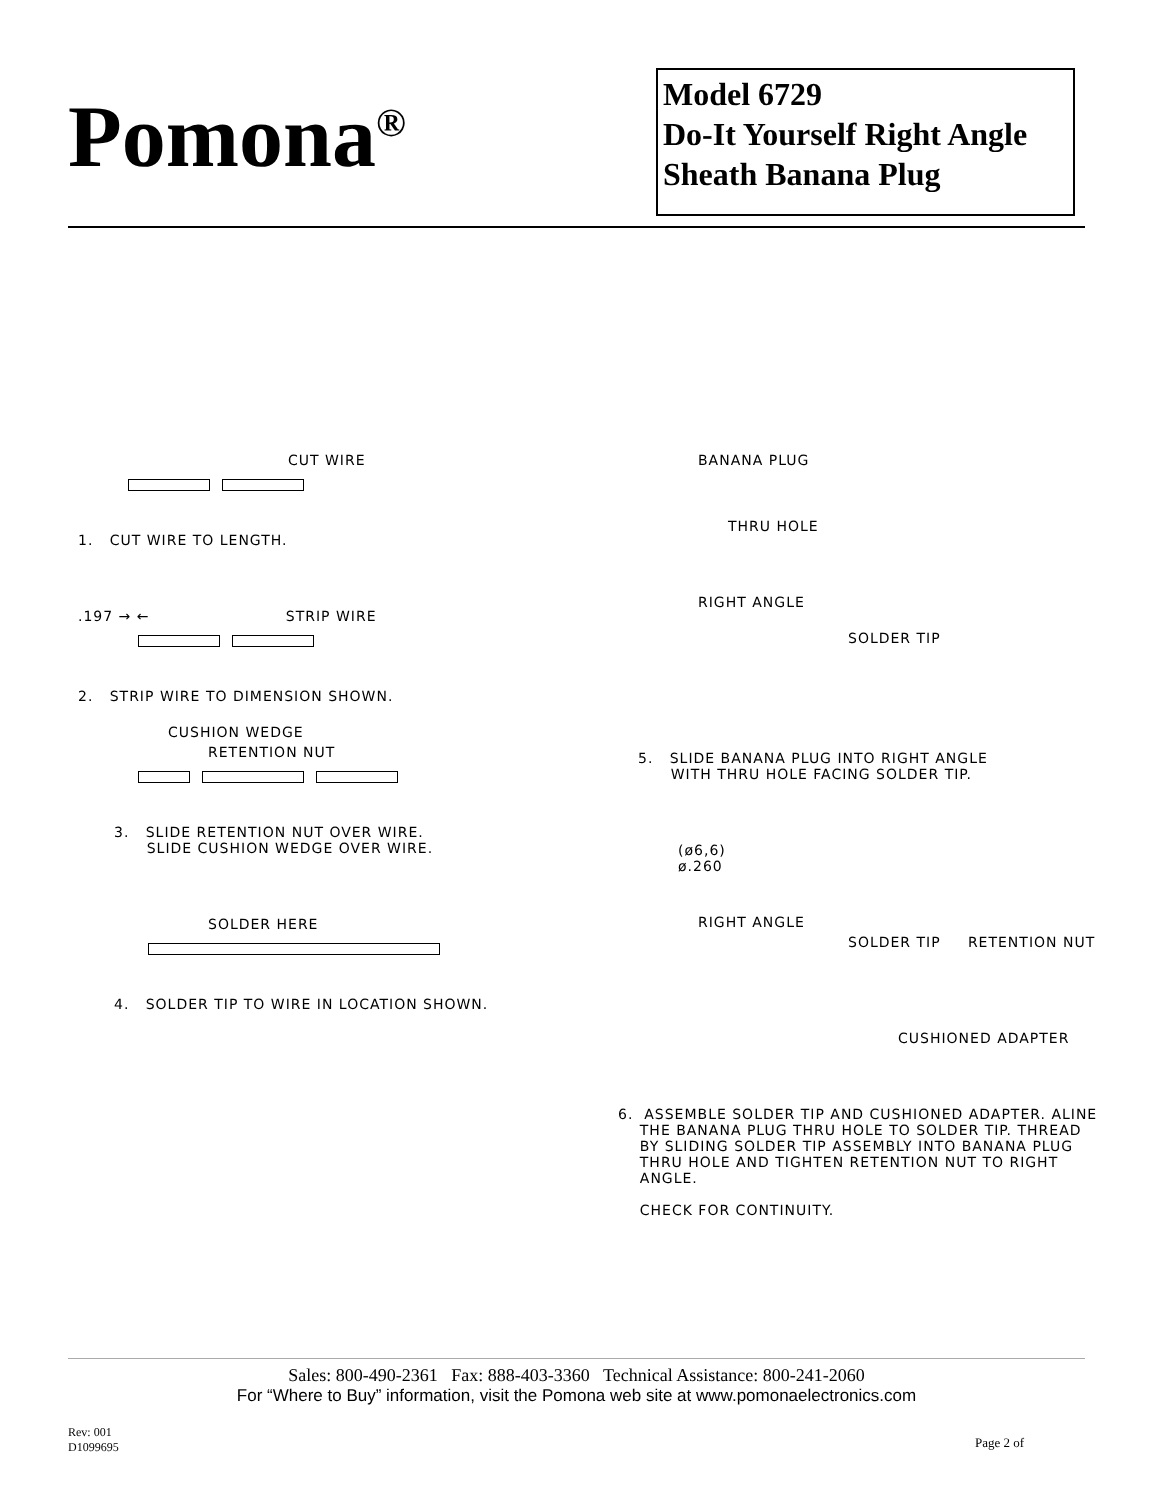Pomona<sup>®</sup>
Model 6729
Do-It Yourself Right Angle
Sheath Banana Plug
CUT WIRE
1. CUT WIRE TO LENGTH.
.197 → ← STRIP WIRE
2. STRIP WIRE TO DIMENSION SHOWN.
CUSHION WEDGE
RETENTION NUT
3. SLIDE RETENTION NUT OVER WIRE.
SLIDE CUSHION WEDGE OVER WIRE.
SOLDER HERE
4. SOLDER TIP TO WIRE IN LOCATION SHOWN.
BANANA PLUG
THRU HOLE
RIGHT ANGLE
SOLDER TIP
5. SLIDE BANANA PLUG INTO RIGHT ANGLE
WITH THRU HOLE FACING SOLDER TIP.
(ø6,6)
ø.260
RIGHT ANGLE
SOLDER TIP RETENTION NUT
CUSHIONED ADAPTER
6. ASSEMBLE SOLDER TIP AND CUSHIONED ADAPTER. ALINE
THE BANANA PLUG THRU HOLE TO SOLDER TIP. THREAD
BY SLIDING SOLDER TIP ASSEMBLY INTO BANANA PLUG
THRU HOLE AND TIGHTEN RETENTION NUT TO RIGHT
ANGLE.
CHECK FOR CONTINUITY.
Sales: 800-490-2361 Fax: 888-403-3360 Technical Assistance: 800-241-2060
For “Where to Buy” information, visit the Pomona web site at www.pomonaelectronics.com
Rev: 001
D1099695
Page 2 of